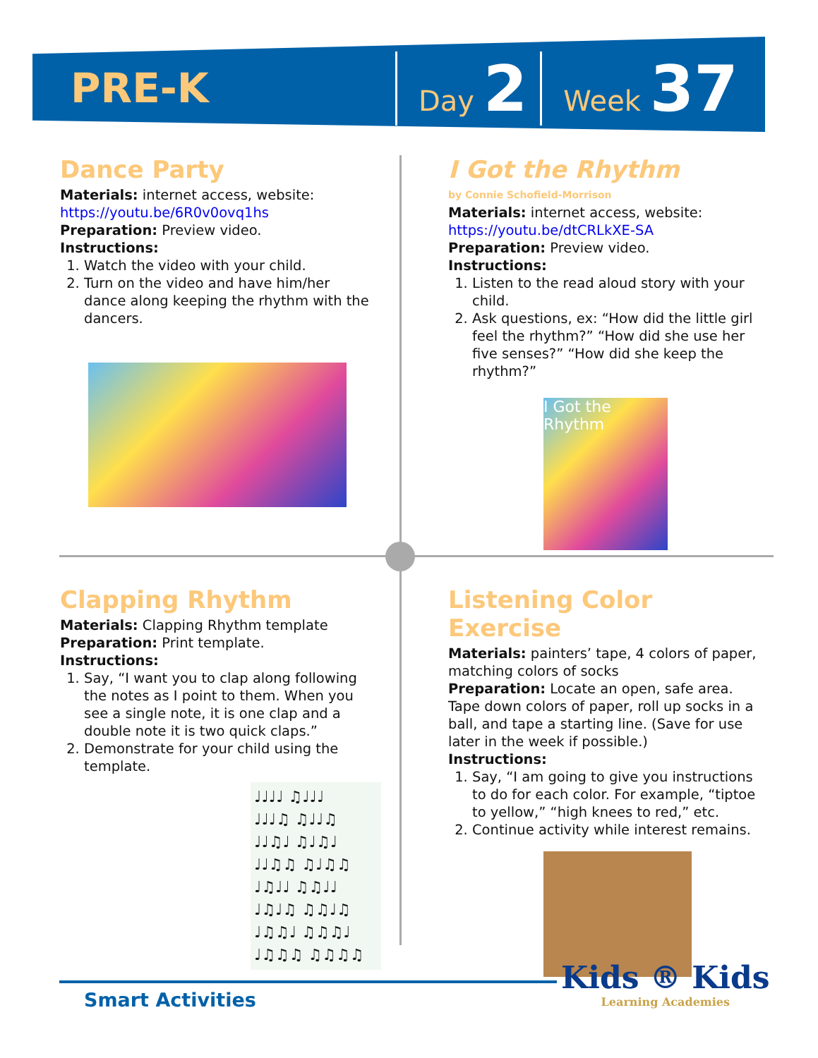PRE-K
Day 2
Week 37
Dance Party
Materials: internet access, website:
https://youtu.be/6R0v0ovq1hs
Preparation: Preview video.
Instructions:
1. Watch the video with your child.
2. Turn on the video and have him/her dance along keeping the rhythm with the dancers.
I Got the Rhythm
by Connie Schofield-Morrison
Materials: internet access, website:
https://youtu.be/dtCRLkXE-SA
Preparation: Preview video.
Instructions:
1. Listen to the read aloud story with your child.
2. Ask questions, ex: “How did the little girl feel the rhythm?” “How did she use her five senses?” “How did she keep the rhythm?”
I Got the Rhythm
Clapping Rhythm
Materials: Clapping Rhythm template
Preparation: Print template.
Instructions:
1. Say, “I want you to clap along following the notes as I point to them. When you see a single note, it is one clap and a double note it is two quick claps.”
2. Demonstrate for your child using the template.
♩♩♩♩ ♫♩♩♩
♩♩♩♫ ♫♩♩♫
♩♩♫♩ ♫♩♫♩
♩♩♫♫ ♫♩♫♫
♩♫♩♩ ♫♫♩♩
♩♫♩♫ ♫♫♩♫
♩♫♫♩ ♫♫♫♩
♩♫♫♫ ♫♫♫♫
Listening Color Exercise
Materials: painters’ tape, 4 colors of paper, matching colors of socks
Preparation: Locate an open, safe area. Tape down colors of paper, roll up socks in a ball, and tape a starting line. (Save for use later in the week if possible.)
Instructions:
1. Say, “I am going to give you instructions to do for each color. For example, “tiptoe to yellow,” “high knees to red,” etc.
2. Continue activity while interest remains.
Smart Activities Kids ® Kids
Learning Academies